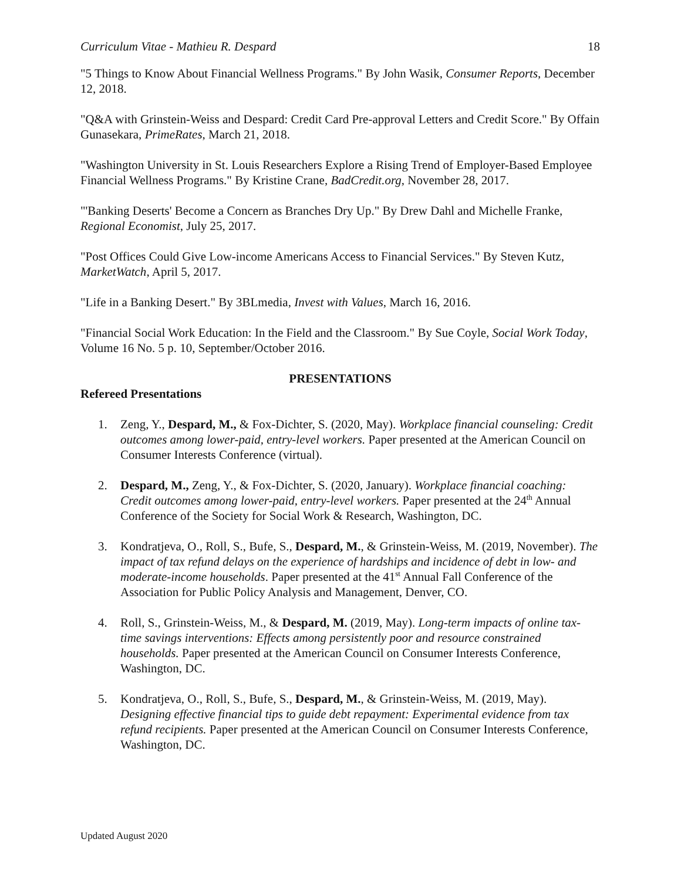Curriculum Vitae - Mathieu R. Despard 18
"5 Things to Know About Financial Wellness Programs." By John Wasik, Consumer Reports, December 12, 2018.
"Q&A with Grinstein-Weiss and Despard: Credit Card Pre-approval Letters and Credit Score." By Offain Gunasekara, PrimeRates, March 21, 2018.
"Washington University in St. Louis Researchers Explore a Rising Trend of Employer-Based Employee Financial Wellness Programs." By Kristine Crane, BadCredit.org, November 28, 2017.
"'Banking Deserts' Become a Concern as Branches Dry Up." By Drew Dahl and Michelle Franke, Regional Economist, July 25, 2017.
"Post Offices Could Give Low-income Americans Access to Financial Services." By Steven Kutz, MarketWatch, April 5, 2017.
"Life in a Banking Desert." By 3BLmedia, Invest with Values, March 16, 2016.
"Financial Social Work Education: In the Field and the Classroom." By Sue Coyle, Social Work Today, Volume 16 No. 5 p. 10, September/October 2016.
PRESENTATIONS
Refereed Presentations
1. Zeng, Y., Despard, M., & Fox-Dichter, S. (2020, May). Workplace financial counseling: Credit outcomes among lower-paid, entry-level workers. Paper presented at the American Council on Consumer Interests Conference (virtual).
2. Despard, M., Zeng, Y., & Fox-Dichter, S. (2020, January). Workplace financial coaching: Credit outcomes among lower-paid, entry-level workers. Paper presented at the 24<sup>th</sup> Annual Conference of the Society for Social Work & Research, Washington, DC.
3. Kondratjeva, O., Roll, S., Bufe, S., Despard, M., & Grinstein-Weiss, M. (2019, November). The impact of tax refund delays on the experience of hardships and incidence of debt in low- and moderate-income households. Paper presented at the 41<sup>st</sup> Annual Fall Conference of the Association for Public Policy Analysis and Management, Denver, CO.
4. Roll, S., Grinstein-Weiss, M., & Despard, M. (2019, May). Long-term impacts of online tax-time savings interventions: Effects among persistently poor and resource constrained households. Paper presented at the American Council on Consumer Interests Conference, Washington, DC.
5. Kondratjeva, O., Roll, S., Bufe, S., Despard, M., & Grinstein-Weiss, M. (2019, May). Designing effective financial tips to guide debt repayment: Experimental evidence from tax refund recipients. Paper presented at the American Council on Consumer Interests Conference, Washington, DC.
Updated August 2020